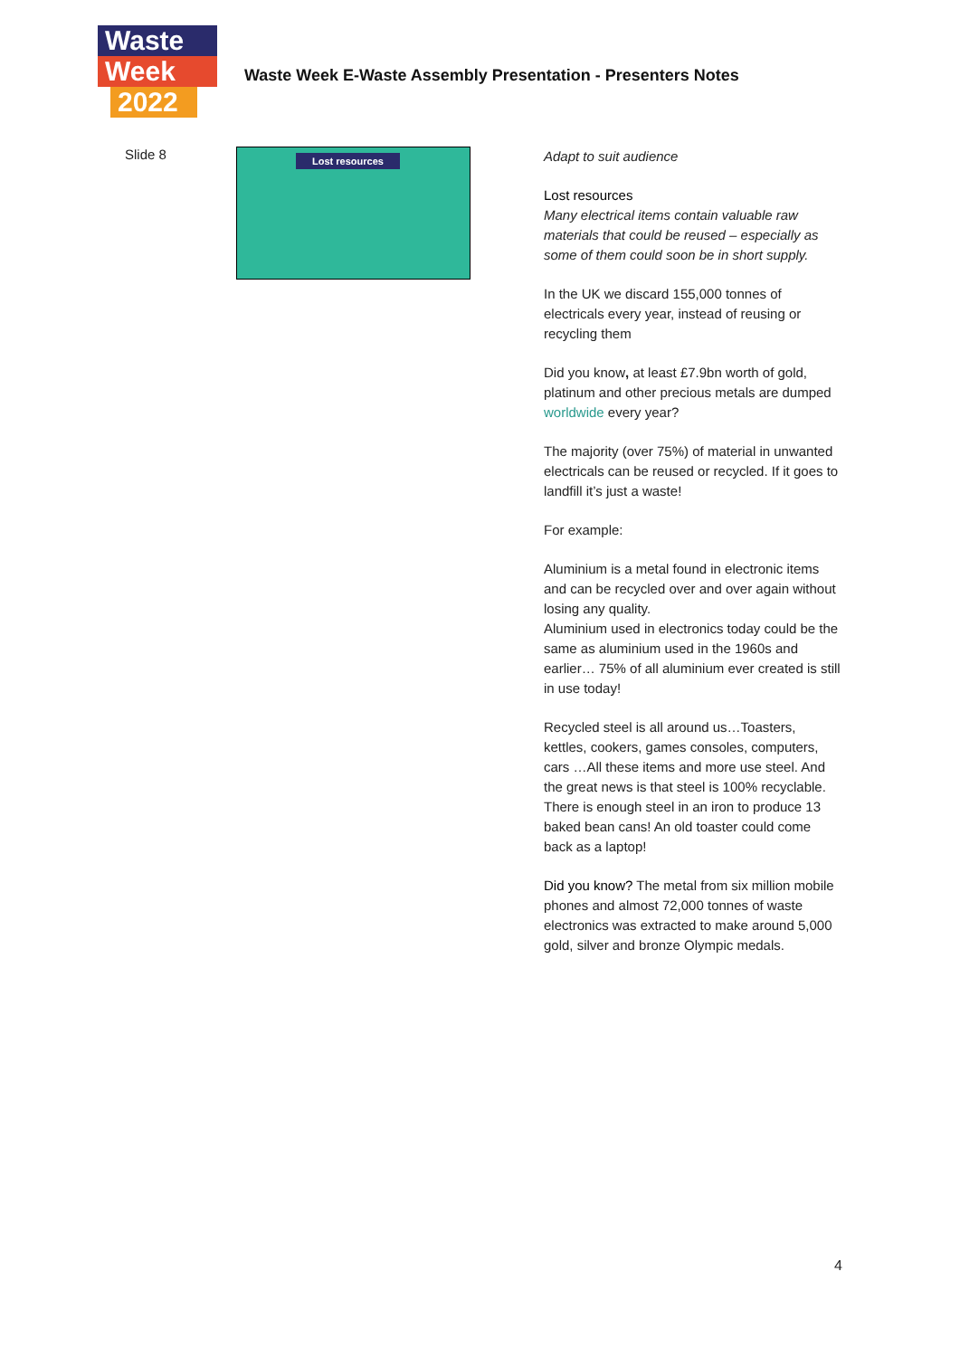Waste
Week
2022
Waste Week E-Waste Assembly Presentation - Presenters Notes
Slide 8
Lost resources
Adapt to suit audience
Lost resources
Many electrical items contain valuable raw materials that could be reused – especially as some of them could soon be in short supply.
In the UK we discard 155,000 tonnes of electricals every year, instead of reusing or recycling them
Did you know, at least £7.9bn worth of gold, platinum and other precious metals are dumped worldwide every year?
The majority (over 75%) of material in unwanted electricals can be reused or recycled. If it goes to landfill it’s just a waste!
For example:
Aluminium is a metal found in electronic items and can be recycled over and over again without losing any quality.
Aluminium used in electronics today could be the same as aluminium used in the 1960s and earlier… 75% of all aluminium ever created is still in use today!
Recycled steel is all around us…Toasters, kettles, cookers, games consoles, computers, cars …All these items and more use steel. And the great news is that steel is 100% recyclable.
There is enough steel in an iron to produce 13 baked bean cans! An old toaster could come back as a laptop!
Did you know? The metal from six million mobile phones and almost 72,000 tonnes of waste electronics was extracted to make around 5,000 gold, silver and bronze Olympic medals.
4